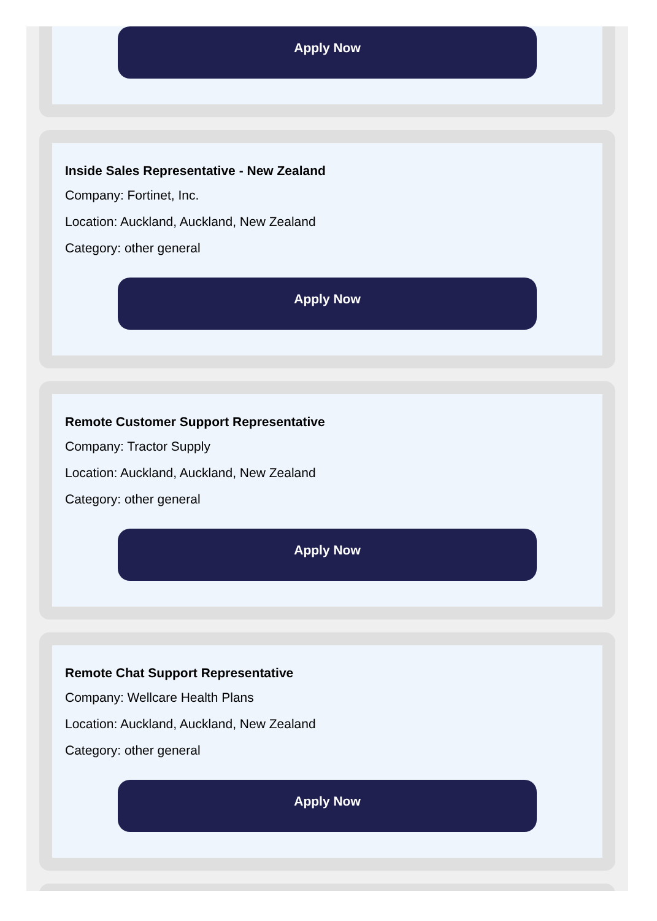Apply Now
Inside Sales Representative - New Zealand
Company: Fortinet, Inc.
Location: Auckland, Auckland, New Zealand
Category: other general
Apply Now
Remote Customer Support Representative
Company: Tractor Supply
Location: Auckland, Auckland, New Zealand
Category: other general
Apply Now
Remote Chat Support Representative
Company: Wellcare Health Plans
Location: Auckland, Auckland, New Zealand
Category: other general
Apply Now